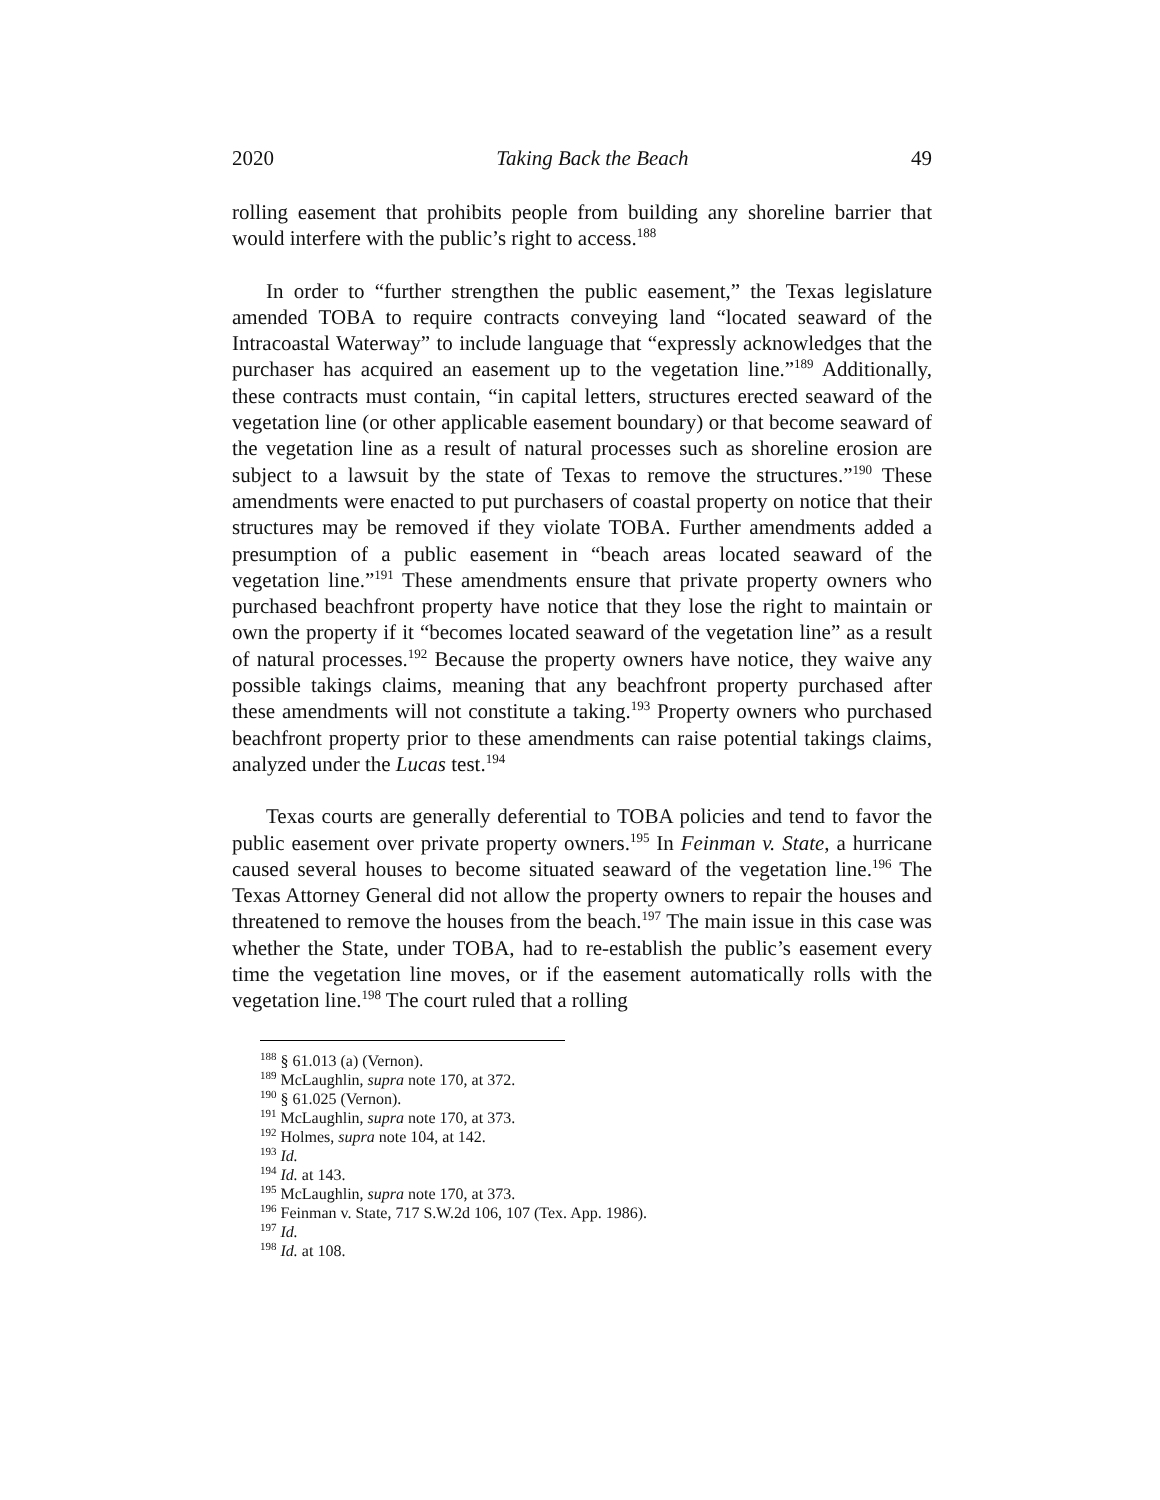2020 Taking Back the Beach 49
rolling easement that prohibits people from building any shoreline barrier that would interfere with the public’s right to access.<sup>188</sup>
In order to “further strengthen the public easement,” the Texas legislature amended TOBA to require contracts conveying land “located seaward of the Intracoastal Waterway” to include language that “expressly acknowledges that the purchaser has acquired an easement up to the vegetation line.”<sup>189</sup> Additionally, these contracts must contain, “in capital letters, structures erected seaward of the vegetation line (or other applicable easement boundary) or that become seaward of the vegetation line as a result of natural processes such as shoreline erosion are subject to a lawsuit by the state of Texas to remove the structures.”<sup>190</sup> These amendments were enacted to put purchasers of coastal property on notice that their structures may be removed if they violate TOBA. Further amendments added a presumption of a public easement in “beach areas located seaward of the vegetation line.”<sup>191</sup> These amendments ensure that private property owners who purchased beachfront property have notice that they lose the right to maintain or own the property if it “becomes located seaward of the vegetation line” as a result of natural processes.<sup>192</sup> Because the property owners have notice, they waive any possible takings claims, meaning that any beachfront property purchased after these amendments will not constitute a taking.<sup>193</sup> Property owners who purchased beachfront property prior to these amendments can raise potential takings claims, analyzed under the Lucas test.<sup>194</sup>
Texas courts are generally deferential to TOBA policies and tend to favor the public easement over private property owners.<sup>195</sup> In Feinman v. State, a hurricane caused several houses to become situated seaward of the vegetation line.<sup>196</sup> The Texas Attorney General did not allow the property owners to repair the houses and threatened to remove the houses from the beach.<sup>197</sup> The main issue in this case was whether the State, under TOBA, had to re-establish the public’s easement every time the vegetation line moves, or if the easement automatically rolls with the vegetation line.<sup>198</sup> The court ruled that a rolling
<sup>188</sup> § 61.013 (a) (Vernon).
<sup>189</sup> McLaughlin, supra note 170, at 372.
<sup>190</sup> § 61.025 (Vernon).
<sup>191</sup> McLaughlin, supra note 170, at 373.
<sup>192</sup> Holmes, supra note 104, at 142.
<sup>193</sup> Id.
<sup>194</sup> Id. at 143.
<sup>195</sup> McLaughlin, supra note 170, at 373.
<sup>196</sup> Feinman v. State, 717 S.W.2d 106, 107 (Tex. App. 1986).
<sup>197</sup> Id.
<sup>198</sup> Id. at 108.